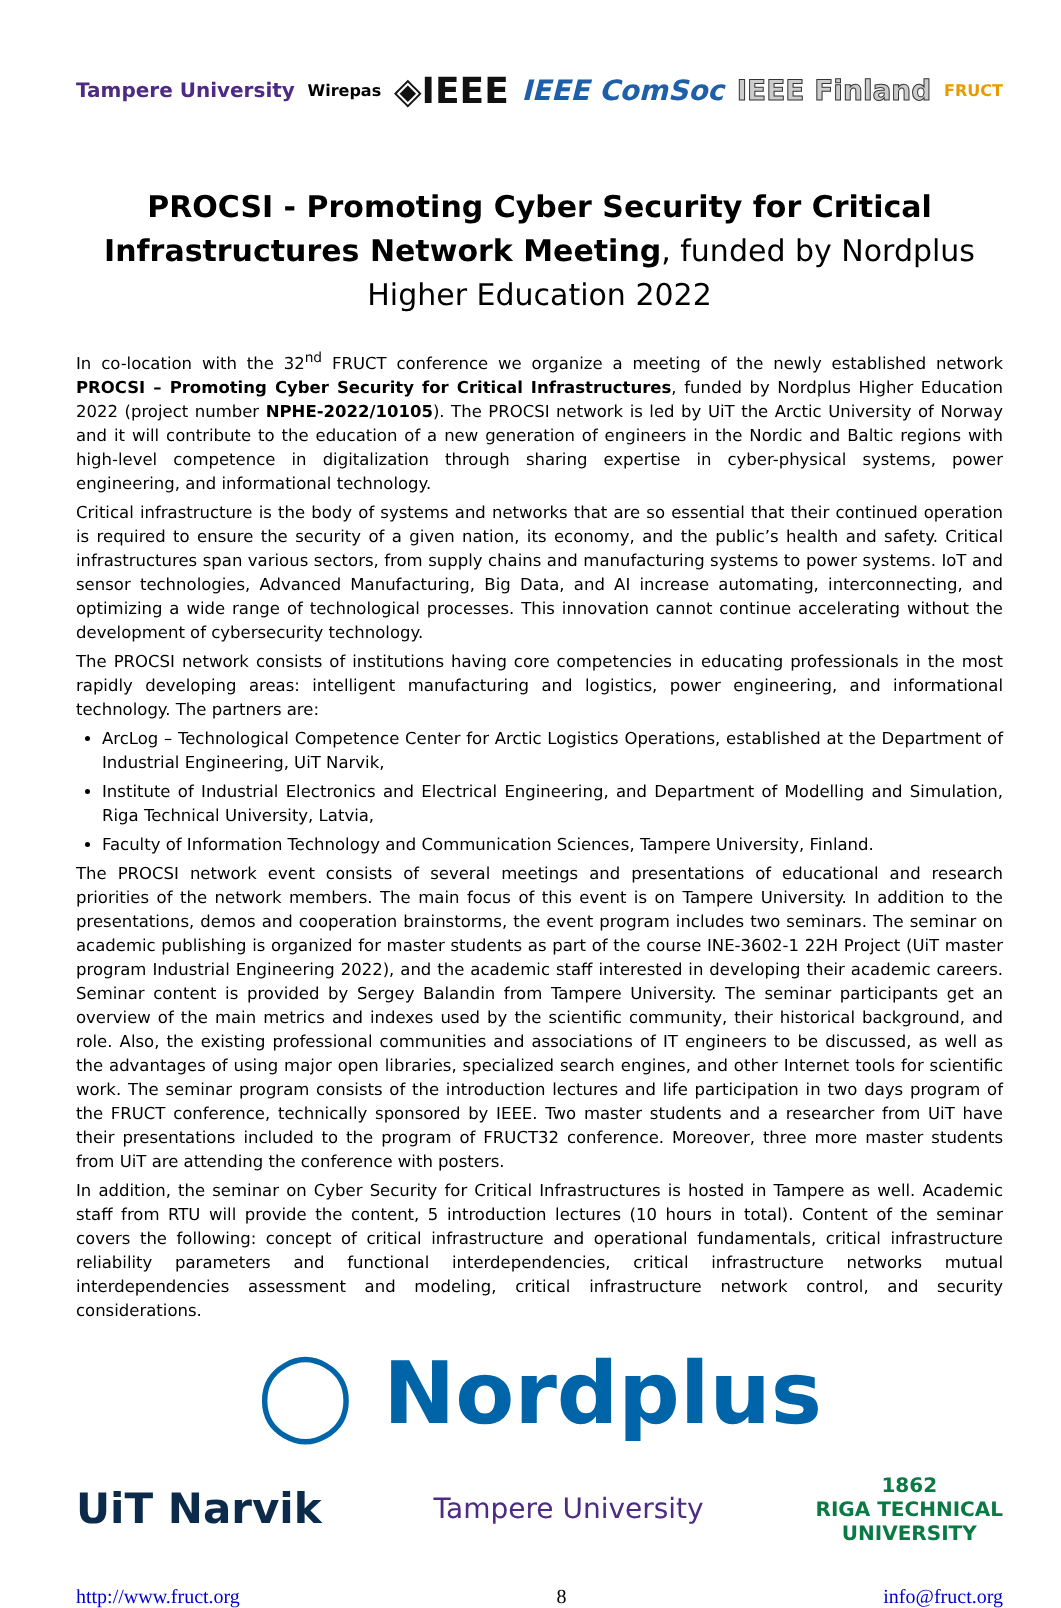Tampere University Wirepas ◈IEEE IEEE ComSoc IEEE Finland FRUCT
PROCSI - Promoting Cyber Security for Critical Infrastructures Network Meeting, funded by Nordplus Higher Education 2022
In co-location with the 32<sup>nd</sup> FRUCT conference we organize a meeting of the newly established network PROCSI – Promoting Cyber Security for Critical Infrastructures, funded by Nordplus Higher Education 2022 (project number NPHE-2022/10105). The PROCSI network is led by UiT the Arctic University of Norway and it will contribute to the education of a new generation of engineers in the Nordic and Baltic regions with high-level competence in digitalization through sharing expertise in cyber-physical systems, power engineering, and informational technology.
Critical infrastructure is the body of systems and networks that are so essential that their continued operation is required to ensure the security of a given nation, its economy, and the public’s health and safety. Critical infrastructures span various sectors, from supply chains and manufacturing systems to power systems. IoT and sensor technologies, Advanced Manufacturing, Big Data, and AI increase automating, interconnecting, and optimizing a wide range of technological processes. This innovation cannot continue accelerating without the development of cybersecurity technology.
The PROCSI network consists of institutions having core competencies in educating professionals in the most rapidly developing areas: intelligent manufacturing and logistics, power engineering, and informational technology. The partners are:
ArcLog – Technological Competence Center for Arctic Logistics Operations, established at the Department of Industrial Engineering, UiT Narvik,
Institute of Industrial Electronics and Electrical Engineering, and Department of Modelling and Simulation, Riga Technical University, Latvia,
Faculty of Information Technology and Communication Sciences, Tampere University, Finland.
The PROCSI network event consists of several meetings and presentations of educational and research priorities of the network members. The main focus of this event is on Tampere University. In addition to the presentations, demos and cooperation brainstorms, the event program includes two seminars. The seminar on academic publishing is organized for master students as part of the course INE-3602-1 22H Project (UiT master program Industrial Engineering 2022), and the academic staff interested in developing their academic careers. Seminar content is provided by Sergey Balandin from Tampere University. The seminar participants get an overview of the main metrics and indexes used by the scientific community, their historical background, and role. Also, the existing professional communities and associations of IT engineers to be discussed, as well as the advantages of using major open libraries, specialized search engines, and other Internet tools for scientific work. The seminar program consists of the introduction lectures and life participation in two days program of the FRUCT conference, technically sponsored by IEEE. Two master students and a researcher from UiT have their presentations included to the program of FRUCT32 conference. Moreover, three more master students from UiT are attending the conference with posters.
In addition, the seminar on Cyber Security for Critical Infrastructures is hosted in Tampere as well. Academic staff from RTU will provide the content, 5 introduction lectures (10 hours in total). Content of the seminar covers the following: concept of critical infrastructure and operational fundamentals, critical infrastructure reliability parameters and functional interdependencies, critical infrastructure networks mutual interdependencies assessment and modeling, critical infrastructure network control, and security considerations.
◯ Nordplus
UiT Narvik Tampere University 1862
RIGA TECHNICAL
UNIVERSITY
http://www.fruct.org 8 info@fruct.org